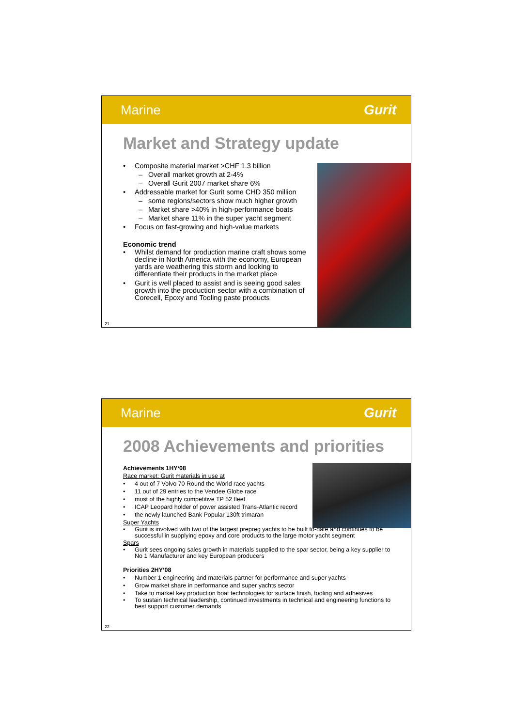Marine Gurit
Market and Strategy update
• Composite material market >CHF 1.3 billion
– Overall market growth at 2-4%
– Overall Gurit 2007 market share 6%
• Addressable market for Gurit some CHD 350 million
– some regions/sectors show much higher growth
– Market share >40% in high-performance boats
– Market share 11% in the super yacht segment
• Focus on fast-growing and high-value markets
Economic trend
• Whilst demand for production marine craft shows some decline in North America with the economy, European yards are weathering this storm and looking to differentiate their products in the market place
• Gurit is well placed to assist and is seeing good sales growth into the production sector with a combination of Corecell, Epoxy and Tooling paste products
21
Marine Gurit
2008 Achievements and priorities
Achievements 1HY‘08
Race market: Gurit materials in use at
• 4 out of 7 Volvo 70 Round the World race yachts
• 11 out of 29 entries to the Vendee Globe race
• most of the highly competitive TP 52 fleet
• ICAP Leopard holder of power assisted Trans-Atlantic record
• the newly launched Bank Popular 130ft trimaran
Super Yachts
• Gurit is involved with two of the largest prepreg yachts to be built to-date and continues to be successful in supplying epoxy and core products to the large motor yacht segment
Spars
• Gurit sees ongoing sales growth in materials supplied to the spar sector, being a key supplier to No 1 Manufacturer and key European producers
Priorities 2HY‘08
• Number 1 engineering and materials partner for performance and super yachts
• Grow market share in performance and super yachts sector
• Take to market key production boat technologies for surface finish, tooling and adhesives
• To sustain technical leadership, continued investments in technical and engineering functions to best support customer demands
22